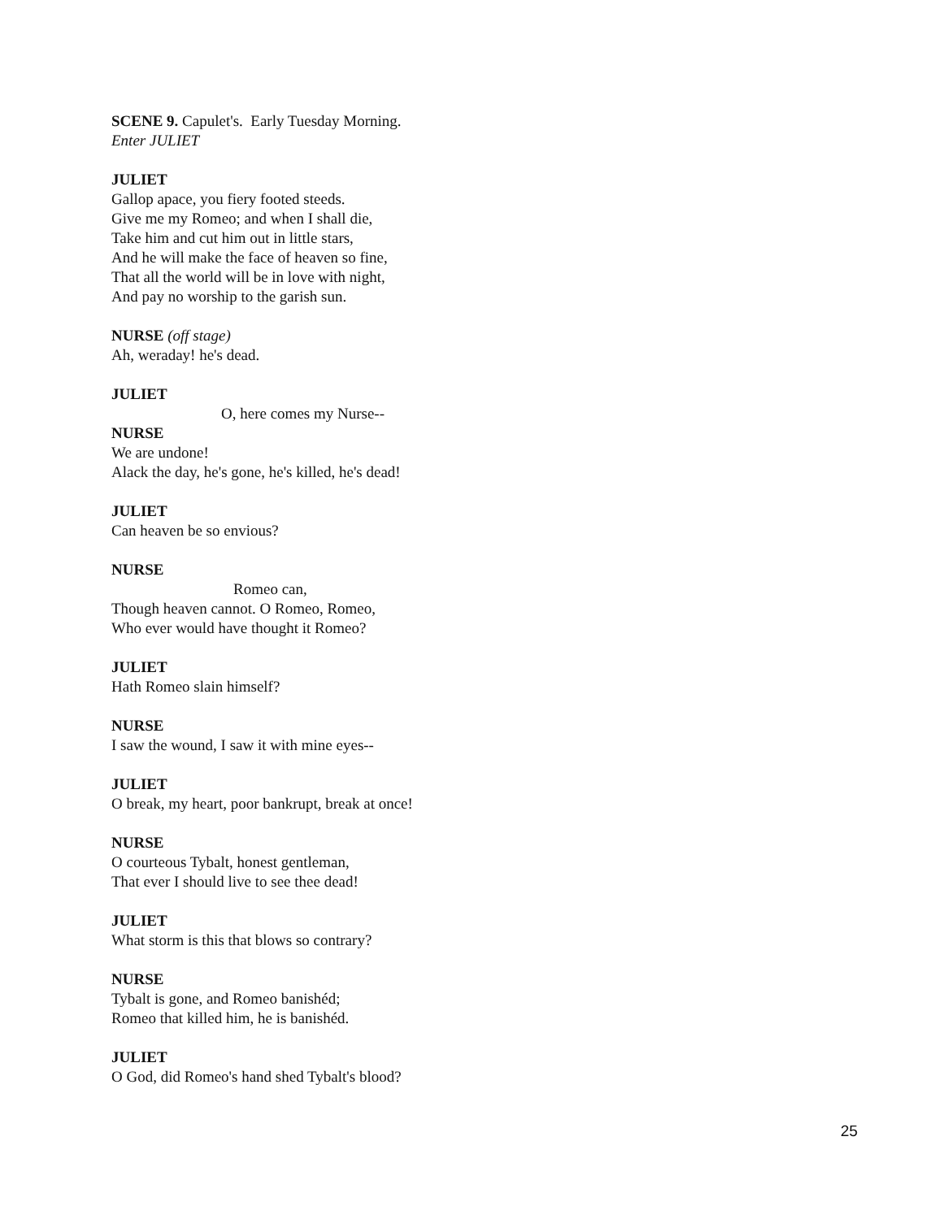SCENE 9. Capulet's. Early Tuesday Morning.
Enter JULIET
JULIET
Gallop apace, you fiery footed steeds.
Give me my Romeo; and when I shall die,
Take him and cut him out in little stars,
And he will make the face of heaven so fine,
That all the world will be in love with night,
And pay no worship to the garish sun.
NURSE (off stage)
Ah, weraday! he's dead.
JULIET
O, here comes my Nurse--
NURSE
We are undone!
Alack the day, he's gone, he's killed, he's dead!
JULIET
Can heaven be so envious?
NURSE
Romeo can,
Though heaven cannot. O Romeo, Romeo,
Who ever would have thought it Romeo?
JULIET
Hath Romeo slain himself?
NURSE
I saw the wound, I saw it with mine eyes--
JULIET
O break, my heart, poor bankrupt, break at once!
NURSE
O courteous Tybalt, honest gentleman,
That ever I should live to see thee dead!
JULIET
What storm is this that blows so contrary?
NURSE
Tybalt is gone, and Romeo banishéd;
Romeo that killed him, he is banishéd.
JULIET
O God, did Romeo's hand shed Tybalt's blood?
25